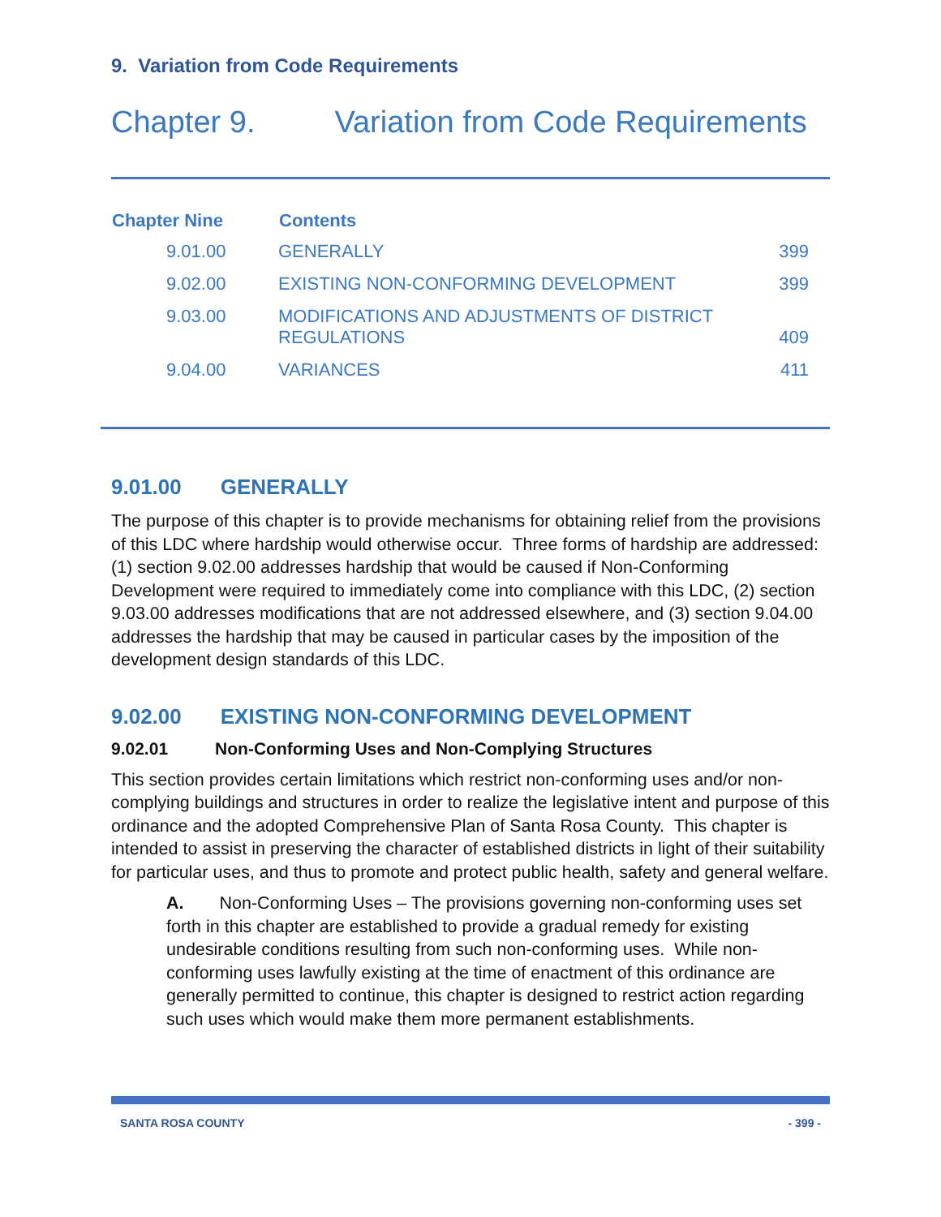9. Variation from Code Requirements
Chapter 9. Variation from Code Requirements
| Chapter Nine | Contents | |
| --- | --- | --- |
| 9.01.00 | GENERALLY | 399 |
| 9.02.00 | EXISTING NON-CONFORMING DEVELOPMENT | 399 |
| 9.03.00 | MODIFICATIONS AND ADJUSTMENTS OF DISTRICT REGULATIONS | 409 |
| 9.04.00 | VARIANCES | 411 |
9.01.00 GENERALLY
The purpose of this chapter is to provide mechanisms for obtaining relief from the provisions of this LDC where hardship would otherwise occur. Three forms of hardship are addressed: (1) section 9.02.00 addresses hardship that would be caused if Non-Conforming Development were required to immediately come into compliance with this LDC, (2) section 9.03.00 addresses modifications that are not addressed elsewhere, and (3) section 9.04.00 addresses the hardship that may be caused in particular cases by the imposition of the development design standards of this LDC.
9.02.00 EXISTING NON-CONFORMING DEVELOPMENT
9.02.01 Non-Conforming Uses and Non-Complying Structures
This section provides certain limitations which restrict non-conforming uses and/or non-complying buildings and structures in order to realize the legislative intent and purpose of this ordinance and the adopted Comprehensive Plan of Santa Rosa County. This chapter is intended to assist in preserving the character of established districts in light of their suitability for particular uses, and thus to promote and protect public health, safety and general welfare.
A. Non-Conforming Uses – The provisions governing non-conforming uses set forth in this chapter are established to provide a gradual remedy for existing undesirable conditions resulting from such non-conforming uses. While non-conforming uses lawfully existing at the time of enactment of this ordinance are generally permitted to continue, this chapter is designed to restrict action regarding such uses which would make them more permanent establishments.
SANTA ROSA COUNTY - 399 -